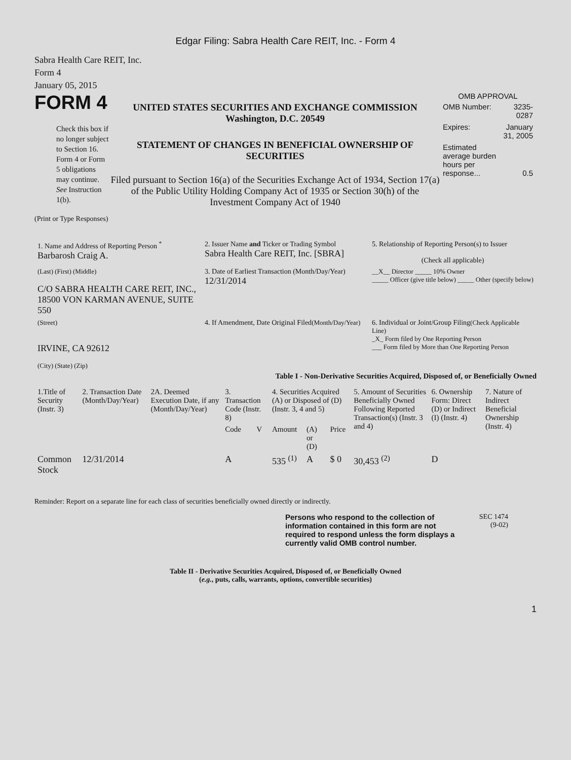Edgar Filing: Sabra Health Care REIT, Inc. - Form 4
Sabra Health Care REIT, Inc.
Form 4
January 05, 2015
FORM 4
Check this box if no longer subject to Section 16. Form 4 or Form 5 obligations may continue. See Instruction 1(b).
UNITED STATES SECURITIES AND EXCHANGE COMMISSION
Washington, D.C. 20549
STATEMENT OF CHANGES IN BENEFICIAL OWNERSHIP OF SECURITIES
Filed pursuant to Section 16(a) of the Securities Exchange Act of 1934, Section 17(a) of the Public Utility Holding Company Act of 1935 or Section 30(h) of the Investment Company Act of 1940
OMB APPROVAL
| OMB Number: | 3235-0287 |
| Expires: | January 31, 2005 |
| Estimated average burden hours per response... | 0.5 |
(Print or Type Responses)
| 1. Name and Address of Reporting Person <sup>*</sup> Barbarosh Craig A. | 2. Issuer Name and Ticker or Trading Symbol Sabra Health Care REIT, Inc. [SBRA] | 5. Relationship of Reporting Person(s) to Issuer (Check all applicable) |
| (Last) (First) (Middle) C/O SABRA HEALTH CARE REIT, INC., 18500 VON KARMAN AVENUE, SUITE 550 | 3. Date of Earliest Transaction (Month/Day/Year) 12/31/2014 | __X__ Director _____ 10% Owner _____ Officer (give title below) _____ Other (specify below) |
| (Street) IRVINE, CA 92612 (City) (State) (Zip) | 4. If Amendment, Date Original Filed (Month/Day/Year) | 6. Individual or Joint/Group Filing (Check Applicable Line) _X_ Form filed by One Reporting Person ___ Form filed by More than One Reporting Person |
Table I - Non-Derivative Securities Acquired, Disposed of, or Beneficially Owned
| 1.Title of Security (Instr. 3) | 2. Transaction Date (Month/Day/Year) | 2A. Deemed Execution Date, if any (Month/Day/Year) | 3. Transaction Code (Instr. 8) | | 4. Securities Acquired (A) or Disposed of (D) (Instr. 3, 4 and 5) | | | 5. Amount of Securities Beneficially Owned Following Reported Transaction(s) (Instr. 3 and 4) | 6. Ownership Form: Direct (D) or Indirect (I) (Instr. 4) | 7. Nature of Indirect Beneficial Ownership (Instr. 4) |
| --- | --- | --- | --- | --- | --- | --- | --- | --- | --- | --- |
| | | | Code | V | Amount | (A) or (D) | Price | | | |
| Common Stock | 12/31/2014 | | A | | 535 <sup>(1)</sup> | A | $ 0 | 30,453 <sup>(2)</sup> | D | |
Reminder: Report on a separate line for each class of securities beneficially owned directly or indirectly.
Persons who respond to the collection of information contained in this form are not required to respond unless the form displays a currently valid OMB control number.
SEC 1474
(9-02)
Table II - Derivative Securities Acquired, Disposed of, or Beneficially Owned
(e.g., puts, calls, warrants, options, convertible securities)
1